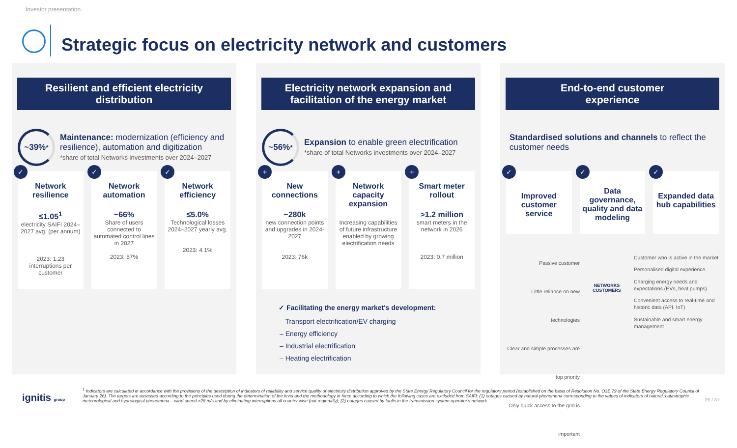Investor presentation
Strategic focus on electricity network and customers
Resilient and efficient electricity
distribution
~39%<sup>*</sup>
Maintenance: modernization (efficiency and resilience), automation and digitization
*share of total Networks investments over 2024–2027
✓
Network resilience
≤1.05<sup>1</sup>
electricity SAIFI 2024–2027 avg. (per annum)
2023: 1.23 interruptions per customer
✓
Network automation
~66%
Share of users connected to automated control lines in 2027
2023: 57%
✓
Network efficiency
≤5.0%
Technological losses 2024–2027 yearly avg.
2023: 4.1%
Electricity network expansion and
facilitation of the energy market
~56%<sup>*</sup>
Expansion to enable green electrification
*share of total Networks investments over 2024–2027
+
New connections
~280k
new connection points and upgrades in 2024-2027
2023: 76k
+
Network capacity expansion
Increasing capabilities of future infrastructure enabled by growing electrification needs
+
Smart meter rollout
>1.2 million
smart meters in the network in 2026
2023: 0.7 million
✓ Facilitating the energy market's development:
– Transport electrification/EV charging
– Energy efficiency
– Industrial electrification
– Heating electrification
End-to-end customer
experience
Standardised solutions and channels to reflect the customer needs
✓
Improved customer service
✓
Data governance, quality and data modeling
✓
Expanded data hub capabilities
Passive customer
Little reliance on new technologies
Clear and simple processes are top priority
Only quick access to the grid is important
NETWORKS CUSTOMERS
Customer who is active in the market
Personalised digital experience
Charging energy needs and expectations (EVs, heat pumps)
Convenient access to real-time and historic data (API, IoT)
Sustainable and smart energy management
ignitis group
<sup>1</sup> Indicators are calculated in accordance with the provisions of the description of indicators of reliability and service quality of electricity distribution approved by the State Energy Regulatory Council for the regulatory period (established on the basis of Resolution No. O3E 79 of the State Energy Regulatory Council of January 26). The targets are assessed according to the principles used during the determination of the level and the methodology in force according to which the following cases are excluded from SAIFI: (1) outages caused by natural phenomena corresponding to the values of indicators of natural, catastrophic meteorological and hydrological phenomena – wind speed >28 m/s and by eliminating interruptions all country wise (not regionally); (2) outages caused by faults in the transmission system operator's network.
26 / 37